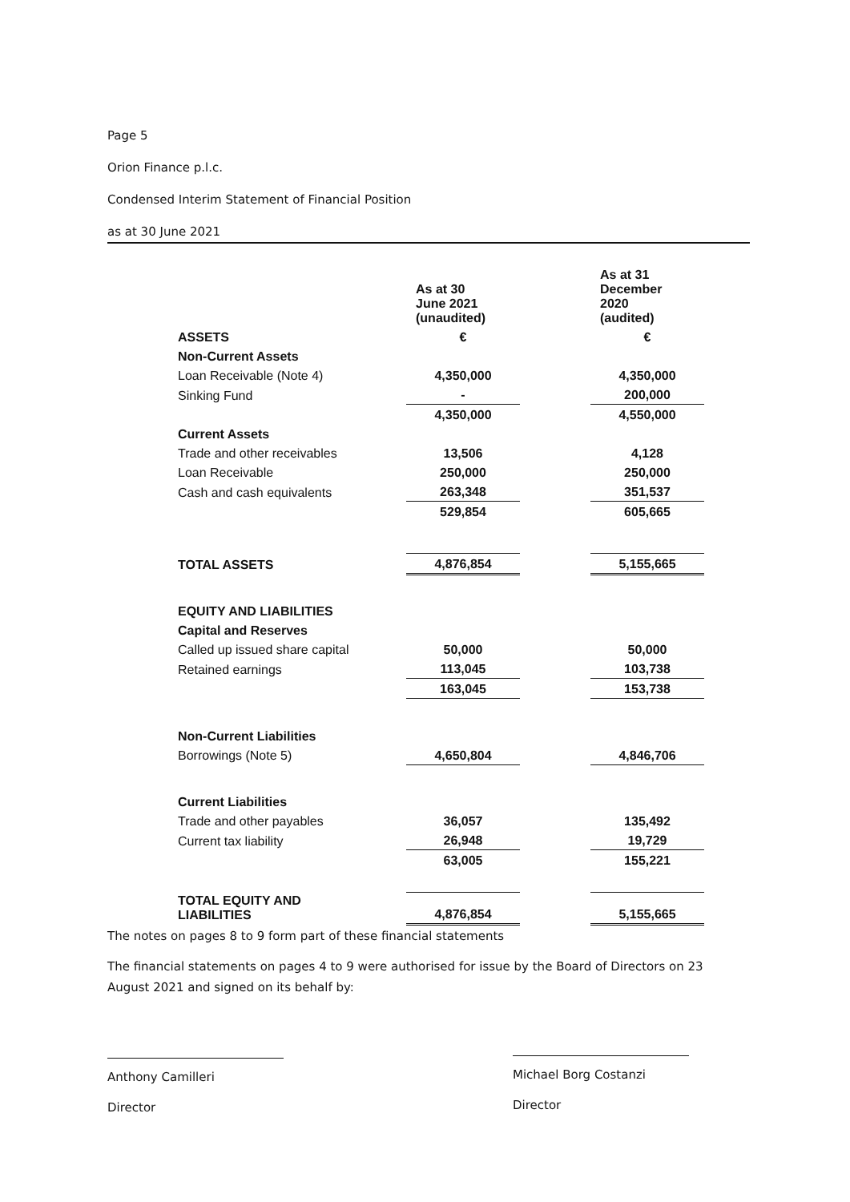Page 5
Orion Finance p.l.c.
Condensed Interim Statement of Financial Position
as at 30 June 2021
| | As at 30 June 2021 (unaudited) | | As at 31 December 2020 (audited) |
| ASSETS | € | | € |
| Non-Current Assets | | | |
| Loan Receivable (Note 4) | 4,350,000 | | 4,350,000 |
| Sinking Fund | - | | 200,000 |
| | 4,350,000 | | 4,550,000 |
| Current Assets | | | |
| Trade and other receivables | 13,506 | | 4,128 |
| Loan Receivable | 250,000 | | 250,000 |
| Cash and cash equivalents | 263,348 | | 351,537 |
| | 529,854 | | 605,665 |
| TOTAL ASSETS | 4,876,854 | | 5,155,665 |
| EQUITY AND LIABILITIES | | | |
| Capital and Reserves | | | |
| Called up issued share capital | 50,000 | | 50,000 |
| Retained earnings | 113,045 | | 103,738 |
| | 163,045 | | 153,738 |
| Non-Current Liabilities | | | |
| Borrowings (Note 5) | 4,650,804 | | 4,846,706 |
| Current Liabilities | | | |
| Trade and other payables | 36,057 | | 135,492 |
| Current tax liability | 26,948 | | 19,729 |
| | 63,005 | | 155,221 |
| TOTAL EQUITY AND LIABILITIES | 4,876,854 | | 5,155,665 |
The notes on pages 8 to 9 form part of these financial statements
The financial statements on pages 4 to 9 were authorised for issue by the Board of Directors on 23 August 2021 and signed on its behalf by:
Anthony Camilleri
Director
Michael Borg Costanzi
Director